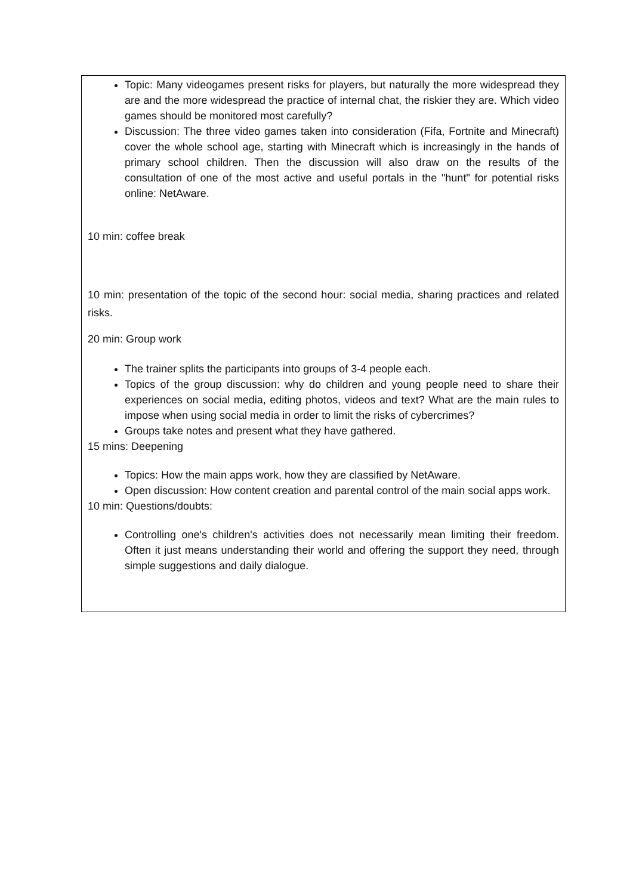Topic: Many videogames present risks for players, but naturally the more widespread they are and the more widespread the practice of internal chat, the riskier they are. Which video games should be monitored most carefully?
Discussion: The three video games taken into consideration (Fifa, Fortnite and Minecraft) cover the whole school age, starting with Minecraft which is increasingly in the hands of primary school children. Then the discussion will also draw on the results of the consultation of one of the most active and useful portals in the "hunt" for potential risks online: NetAware.
10 min: coffee break
10 min: presentation of the topic of the second hour: social media, sharing practices and related risks.
20 min: Group work
The trainer splits the participants into groups of 3-4 people each.
Topics of the group discussion: why do children and young people need to share their experiences on social media, editing photos, videos and text? What are the main rules to impose when using social media in order to limit the risks of cybercrimes?
Groups take notes and present what they have gathered.
15 mins: Deepening
Topics: How the main apps work, how they are classified by NetAware.
Open discussion: How content creation and parental control of the main social apps work.
10 min: Questions/doubts:
Controlling one's children's activities does not necessarily mean limiting their freedom. Often it just means understanding their world and offering the support they need, through simple suggestions and daily dialogue.